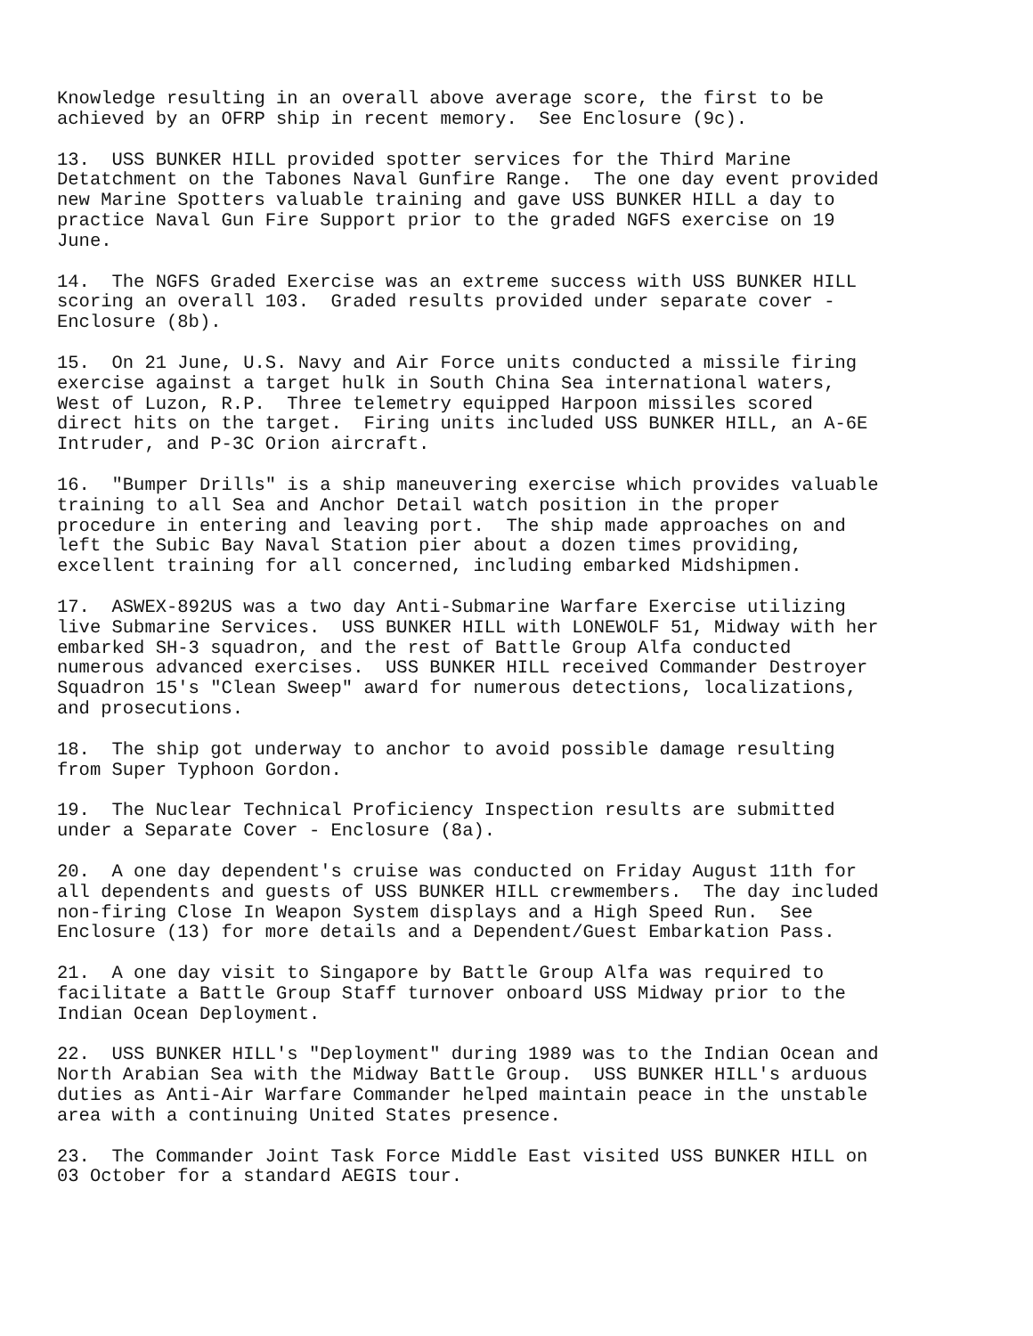Knowledge resulting in an overall above average score, the first to be achieved by an OFRP ship in recent memory. See Enclosure (9c).
13. USS BUNKER HILL provided spotter services for the Third Marine Detatchment on the Tabones Naval Gunfire Range. The one day event provided new Marine Spotters valuable training and gave USS BUNKER HILL a day to practice Naval Gun Fire Support prior to the graded NGFS exercise on 19 June.
14. The NGFS Graded Exercise was an extreme success with USS BUNKER HILL scoring an overall 103. Graded results provided under separate cover - Enclosure (8b).
15. On 21 June, U.S. Navy and Air Force units conducted a missile firing exercise against a target hulk in South China Sea international waters, West of Luzon, R.P. Three telemetry equipped Harpoon missiles scored direct hits on the target. Firing units included USS BUNKER HILL, an A-6E Intruder, and P-3C Orion aircraft.
16. "Bumper Drills" is a ship maneuvering exercise which provides valuable training to all Sea and Anchor Detail watch position in the proper procedure in entering and leaving port. The ship made approaches on and left the Subic Bay Naval Station pier about a dozen times providing, excellent training for all concerned, including embarked Midshipmen.
17. ASWEX-892US was a two day Anti-Submarine Warfare Exercise utilizing live Submarine Services. USS BUNKER HILL with LONEWOLF 51, Midway with her embarked SH-3 squadron, and the rest of Battle Group Alfa conducted numerous advanced exercises. USS BUNKER HILL received Commander Destroyer Squadron 15's "Clean Sweep" award for numerous detections, localizations, and prosecutions.
18. The ship got underway to anchor to avoid possible damage resulting from Super Typhoon Gordon.
19. The Nuclear Technical Proficiency Inspection results are submitted under a Separate Cover - Enclosure (8a).
20. A one day dependent's cruise was conducted on Friday August 11th for all dependents and guests of USS BUNKER HILL crewmembers. The day included non-firing Close In Weapon System displays and a High Speed Run. See Enclosure (13) for more details and a Dependent/Guest Embarkation Pass.
21. A one day visit to Singapore by Battle Group Alfa was required to facilitate a Battle Group Staff turnover onboard USS Midway prior to the Indian Ocean Deployment.
22. USS BUNKER HILL's "Deployment" during 1989 was to the Indian Ocean and North Arabian Sea with the Midway Battle Group. USS BUNKER HILL's arduous duties as Anti-Air Warfare Commander helped maintain peace in the unstable area with a continuing United States presence.
23. The Commander Joint Task Force Middle East visited USS BUNKER HILL on 03 October for a standard AEGIS tour.